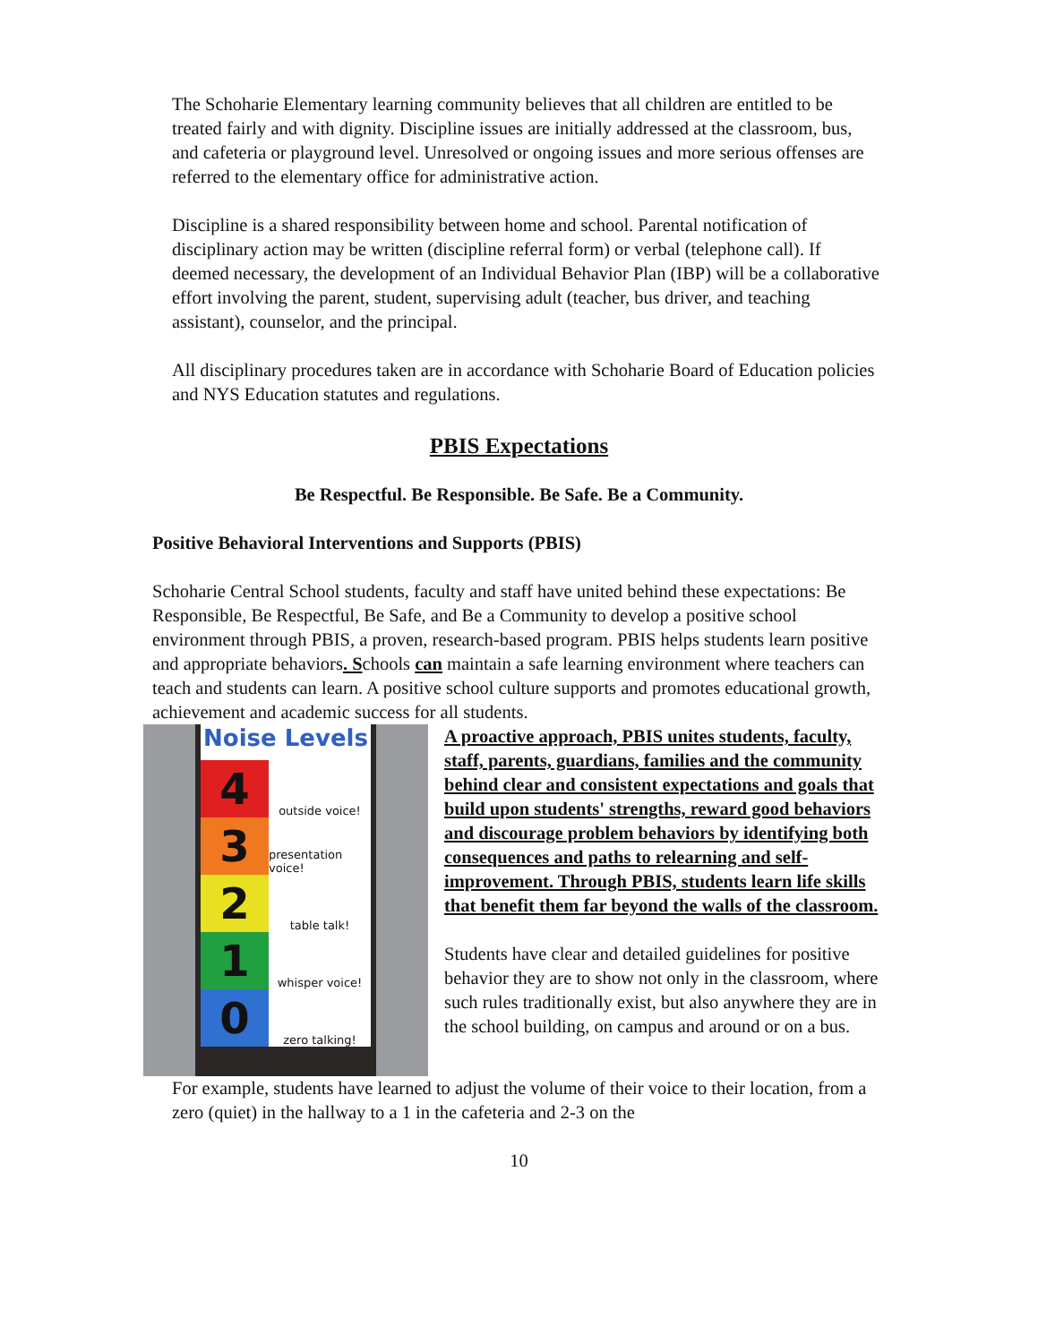The Schoharie Elementary learning community believes that all children are entitled to be treated fairly and with dignity. Discipline issues are initially addressed at the classroom, bus, and cafeteria or playground level. Unresolved or ongoing issues and more serious offenses are referred to the elementary office for administrative action.
Discipline is a shared responsibility between home and school. Parental notification of disciplinary action may be written (discipline referral form) or verbal (telephone call). If deemed necessary, the development of an Individual Behavior Plan (IBP) will be a collaborative effort involving the parent, student, supervising adult (teacher, bus driver, and teaching assistant), counselor, and the principal.
All disciplinary procedures taken are in accordance with Schoharie Board of Education policies and NYS Education statutes and regulations.
PBIS Expectations
Be Respectful. Be Responsible. Be Safe. Be a Community.
Positive Behavioral Interventions and Supports (PBIS)
Schoharie Central School students, faculty and staff have united behind these expectations: Be Responsible, Be Respectful, Be Safe, and Be a Community to develop a positive school environment through PBIS, a proven, research-based program. PBIS helps students learn positive and appropriate behaviors. Schools can maintain a safe learning environment where teachers can teach and students can learn. A positive school culture supports and promotes educational growth, achievement and academic success for all students.
Noise Levels
4
outside voice!
3
presentation voice!
2
table talk!
1
whisper voice!
0
zero talking!
A proactive approach, PBIS unites students, faculty, staff, parents, guardians, families and the community behind clear and consistent expectations and goals that build upon students' strengths, reward good behaviors and discourage problem behaviors by identifying both consequences and paths to relearning and self-improvement. Through PBIS, students learn life skills that benefit them far beyond the walls of the classroom.
Students have clear and detailed guidelines for positive behavior they are to show not only in the classroom, where such rules traditionally exist, but also anywhere they are in the school building, on campus and around or on a bus.
For example, students have learned to adjust the volume of their voice to their location, from a zero (quiet) in the hallway to a 1 in the cafeteria and 2-3 on the
10